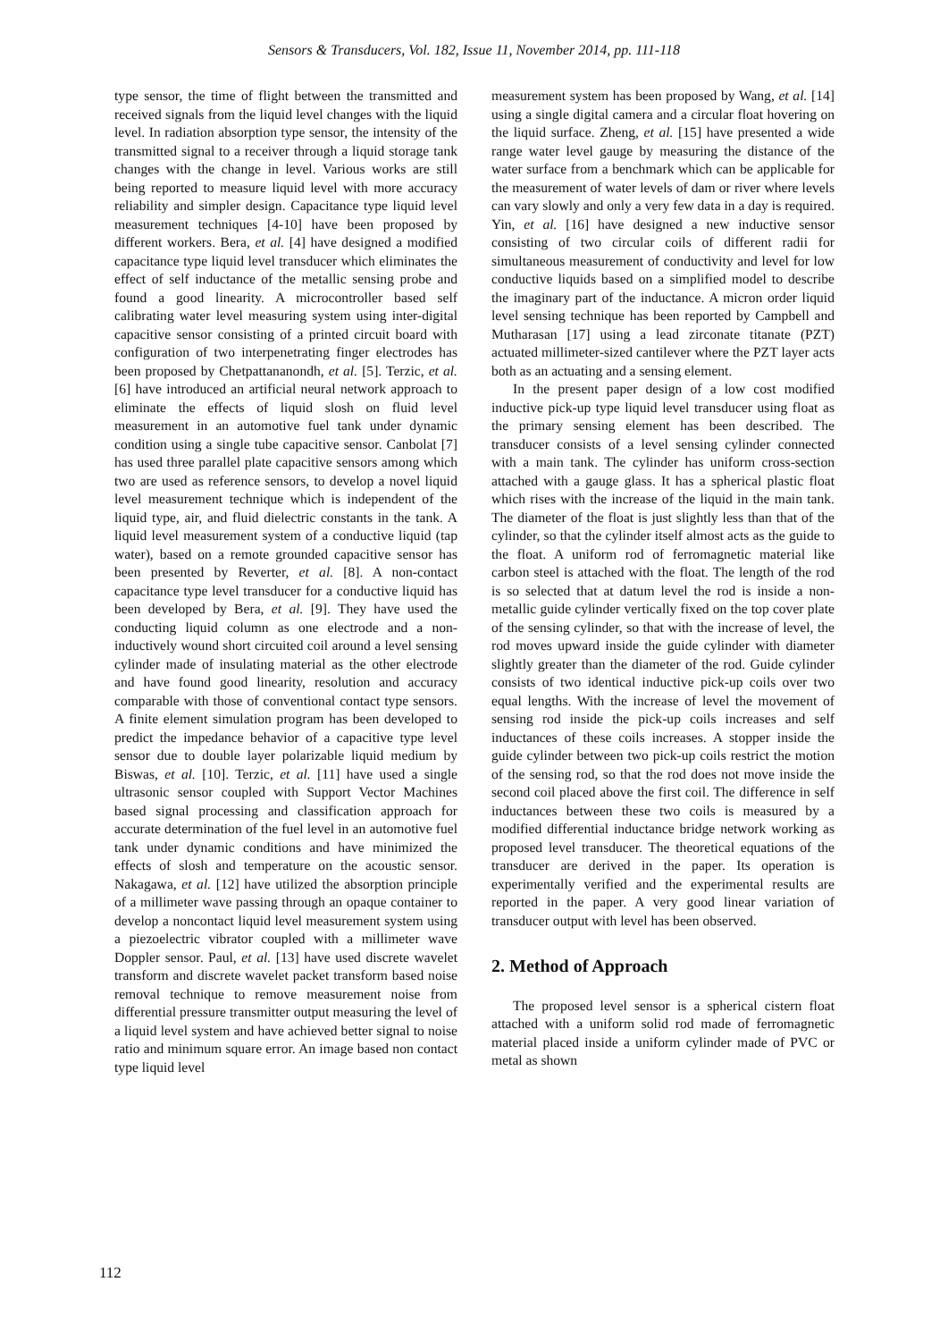Sensors & Transducers, Vol. 182, Issue 11, November 2014, pp. 111-118
type sensor, the time of flight between the transmitted and received signals from the liquid level changes with the liquid level. In radiation absorption type sensor, the intensity of the transmitted signal to a receiver through a liquid storage tank changes with the change in level. Various works are still being reported to measure liquid level with more accuracy reliability and simpler design. Capacitance type liquid level measurement techniques [4-10] have been proposed by different workers. Bera, et al. [4] have designed a modified capacitance type liquid level transducer which eliminates the effect of self inductance of the metallic sensing probe and found a good linearity. A microcontroller based self calibrating water level measuring system using inter-digital capacitive sensor consisting of a printed circuit board with configuration of two interpenetrating finger electrodes has been proposed by Chetpattananondh, et al. [5]. Terzic, et al. [6] have introduced an artificial neural network approach to eliminate the effects of liquid slosh on fluid level measurement in an automotive fuel tank under dynamic condition using a single tube capacitive sensor. Canbolat [7] has used three parallel plate capacitive sensors among which two are used as reference sensors, to develop a novel liquid level measurement technique which is independent of the liquid type, air, and fluid dielectric constants in the tank. A liquid level measurement system of a conductive liquid (tap water), based on a remote grounded capacitive sensor has been presented by Reverter, et al. [8]. A non-contact capacitance type level transducer for a conductive liquid has been developed by Bera, et al. [9]. They have used the conducting liquid column as one electrode and a non-inductively wound short circuited coil around a level sensing cylinder made of insulating material as the other electrode and have found good linearity, resolution and accuracy comparable with those of conventional contact type sensors. A finite element simulation program has been developed to predict the impedance behavior of a capacitive type level sensor due to double layer polarizable liquid medium by Biswas, et al. [10]. Terzic, et al. [11] have used a single ultrasonic sensor coupled with Support Vector Machines based signal processing and classification approach for accurate determination of the fuel level in an automotive fuel tank under dynamic conditions and have minimized the effects of slosh and temperature on the acoustic sensor. Nakagawa, et al. [12] have utilized the absorption principle of a millimeter wave passing through an opaque container to develop a noncontact liquid level measurement system using a piezoelectric vibrator coupled with a millimeter wave Doppler sensor. Paul, et al. [13] have used discrete wavelet transform and discrete wavelet packet transform based noise removal technique to remove measurement noise from differential pressure transmitter output measuring the level of a liquid level system and have achieved better signal to noise ratio and minimum square error. An image based non contact type liquid level
measurement system has been proposed by Wang, et al. [14] using a single digital camera and a circular float hovering on the liquid surface. Zheng, et al. [15] have presented a wide range water level gauge by measuring the distance of the water surface from a benchmark which can be applicable for the measurement of water levels of dam or river where levels can vary slowly and only a very few data in a day is required. Yin, et al. [16] have designed a new inductive sensor consisting of two circular coils of different radii for simultaneous measurement of conductivity and level for low conductive liquids based on a simplified model to describe the imaginary part of the inductance. A micron order liquid level sensing technique has been reported by Campbell and Mutharasan [17] using a lead zirconate titanate (PZT) actuated millimeter-sized cantilever where the PZT layer acts both as an actuating and a sensing element.
In the present paper design of a low cost modified inductive pick-up type liquid level transducer using float as the primary sensing element has been described. The transducer consists of a level sensing cylinder connected with a main tank. The cylinder has uniform cross-section attached with a gauge glass. It has a spherical plastic float which rises with the increase of the liquid in the main tank. The diameter of the float is just slightly less than that of the cylinder, so that the cylinder itself almost acts as the guide to the float. A uniform rod of ferromagnetic material like carbon steel is attached with the float. The length of the rod is so selected that at datum level the rod is inside a non-metallic guide cylinder vertically fixed on the top cover plate of the sensing cylinder, so that with the increase of level, the rod moves upward inside the guide cylinder with diameter slightly greater than the diameter of the rod. Guide cylinder consists of two identical inductive pick-up coils over two equal lengths. With the increase of level the movement of sensing rod inside the pick-up coils increases and self inductances of these coils increases. A stopper inside the guide cylinder between two pick-up coils restrict the motion of the sensing rod, so that the rod does not move inside the second coil placed above the first coil. The difference in self inductances between these two coils is measured by a modified differential inductance bridge network working as proposed level transducer. The theoretical equations of the transducer are derived in the paper. Its operation is experimentally verified and the experimental results are reported in the paper. A very good linear variation of transducer output with level has been observed.
2. Method of Approach
The proposed level sensor is a spherical cistern float attached with a uniform solid rod made of ferromagnetic material placed inside a uniform cylinder made of PVC or metal as shown
112